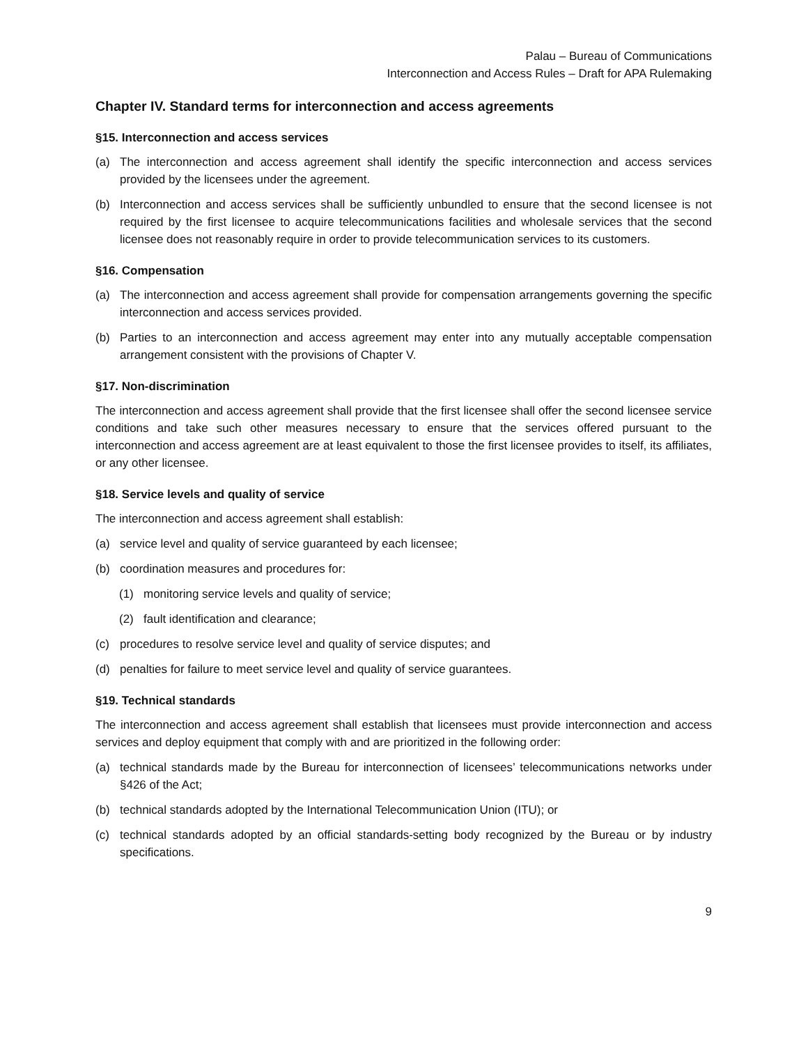Palau – Bureau of Communications
Interconnection and Access Rules – Draft for APA Rulemaking
Chapter IV. Standard terms for interconnection and access agreements
§15. Interconnection and access services
(a) The interconnection and access agreement shall identify the specific interconnection and access services provided by the licensees under the agreement.
(b) Interconnection and access services shall be sufficiently unbundled to ensure that the second licensee is not required by the first licensee to acquire telecommunications facilities and wholesale services that the second licensee does not reasonably require in order to provide telecommunication services to its customers.
§16. Compensation
(a) The interconnection and access agreement shall provide for compensation arrangements governing the specific interconnection and access services provided.
(b) Parties to an interconnection and access agreement may enter into any mutually acceptable compensation arrangement consistent with the provisions of Chapter V.
§17. Non-discrimination
The interconnection and access agreement shall provide that the first licensee shall offer the second licensee service conditions and take such other measures necessary to ensure that the services offered pursuant to the interconnection and access agreement are at least equivalent to those the first licensee provides to itself, its affiliates, or any other licensee.
§18. Service levels and quality of service
The interconnection and access agreement shall establish:
(a) service level and quality of service guaranteed by each licensee;
(b) coordination measures and procedures for:
(1) monitoring service levels and quality of service;
(2) fault identification and clearance;
(c) procedures to resolve service level and quality of service disputes; and
(d) penalties for failure to meet service level and quality of service guarantees.
§19. Technical standards
The interconnection and access agreement shall establish that licensees must provide interconnection and access services and deploy equipment that comply with and are prioritized in the following order:
(a) technical standards made by the Bureau for interconnection of licensees’ telecommunications networks under §426 of the Act;
(b) technical standards adopted by the International Telecommunication Union (ITU); or
(c) technical standards adopted by an official standards-setting body recognized by the Bureau or by industry specifications.
9